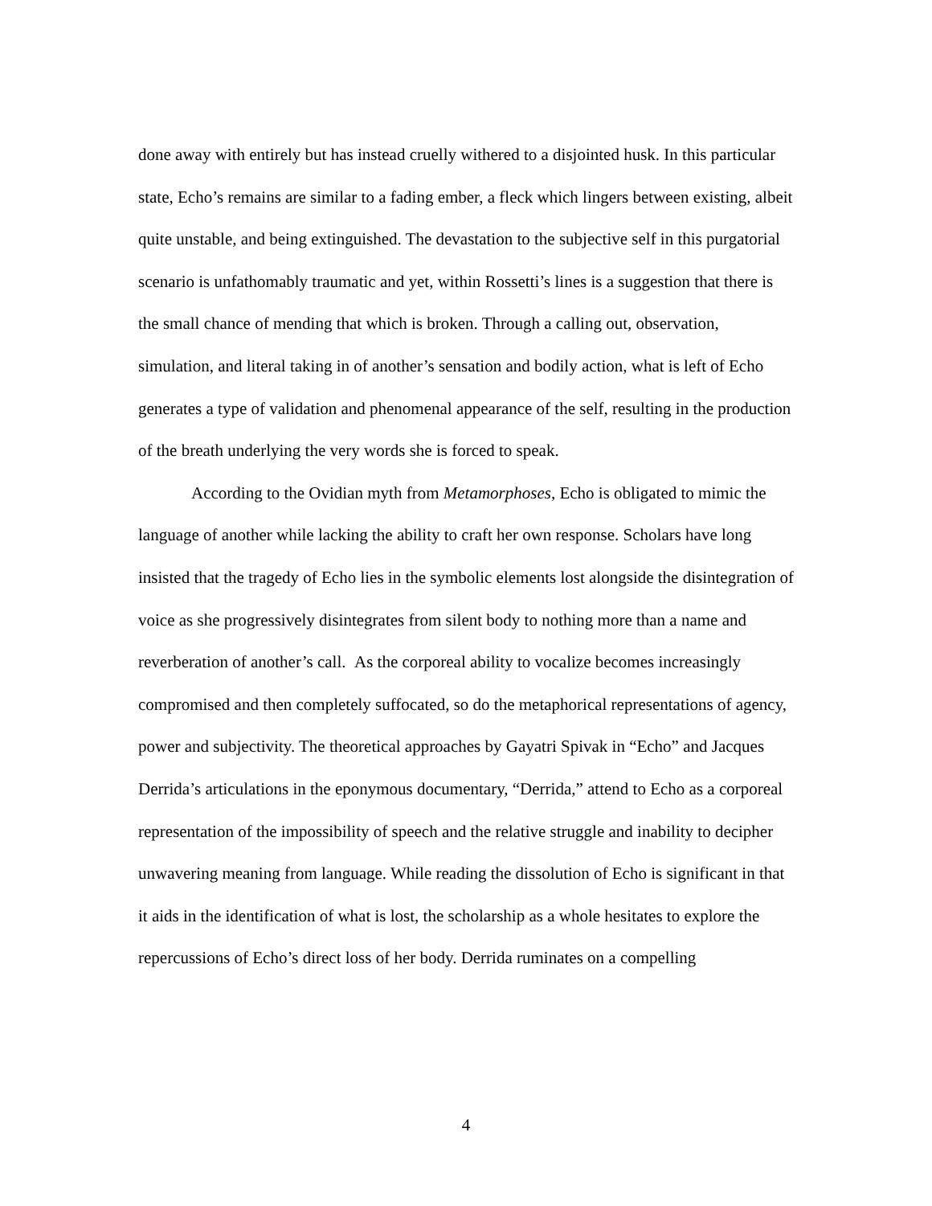done away with entirely but has instead cruelly withered to a disjointed husk. In this particular state, Echo’s remains are similar to a fading ember, a fleck which lingers between existing, albeit quite unstable, and being extinguished. The devastation to the subjective self in this purgatorial scenario is unfathomably traumatic and yet, within Rossetti’s lines is a suggestion that there is the small chance of mending that which is broken. Through a calling out, observation, simulation, and literal taking in of another’s sensation and bodily action, what is left of Echo generates a type of validation and phenomenal appearance of the self, resulting in the production of the breath underlying the very words she is forced to speak.
According to the Ovidian myth from Metamorphoses, Echo is obligated to mimic the language of another while lacking the ability to craft her own response. Scholars have long insisted that the tragedy of Echo lies in the symbolic elements lost alongside the disintegration of voice as she progressively disintegrates from silent body to nothing more than a name and reverberation of another’s call. As the corporeal ability to vocalize becomes increasingly compromised and then completely suffocated, so do the metaphorical representations of agency, power and subjectivity. The theoretical approaches by Gayatri Spivak in “Echo” and Jacques Derrida’s articulations in the eponymous documentary, “Derrida,” attend to Echo as a corporeal representation of the impossibility of speech and the relative struggle and inability to decipher unwavering meaning from language. While reading the dissolution of Echo is significant in that it aids in the identification of what is lost, the scholarship as a whole hesitates to explore the repercussions of Echo’s direct loss of her body. Derrida ruminates on a compelling
4